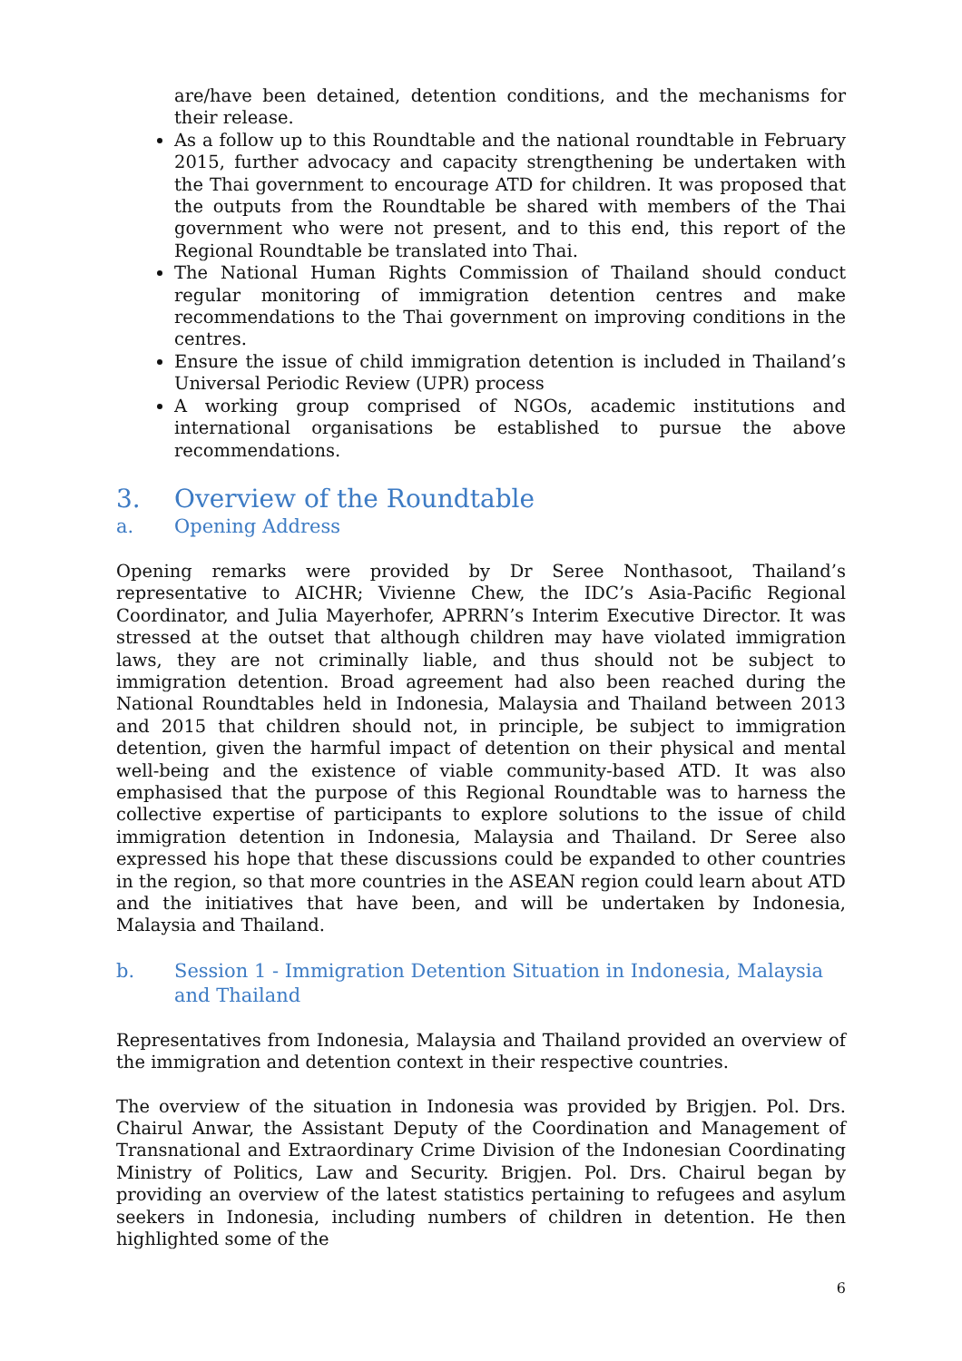are/have been detained, detention conditions, and the mechanisms for their release.
As a follow up to this Roundtable and the national roundtable in February 2015, further advocacy and capacity strengthening be undertaken with the Thai government to encourage ATD for children. It was proposed that the outputs from the Roundtable be shared with members of the Thai government who were not present, and to this end, this report of the Regional Roundtable be translated into Thai.
The National Human Rights Commission of Thailand should conduct regular monitoring of immigration detention centres and make recommendations to the Thai government on improving conditions in the centres.
Ensure the issue of child immigration detention is included in Thailand’s Universal Periodic Review (UPR) process
A working group comprised of NGOs, academic institutions and international organisations be established to pursue the above recommendations.
3. Overview of the Roundtable
a. Opening Address
Opening remarks were provided by Dr Seree Nonthasoot, Thailand’s representative to AICHR; Vivienne Chew, the IDC’s Asia-Pacific Regional Coordinator, and Julia Mayerhofer, APRRN’s Interim Executive Director. It was stressed at the outset that although children may have violated immigration laws, they are not criminally liable, and thus should not be subject to immigration detention. Broad agreement had also been reached during the National Roundtables held in Indonesia, Malaysia and Thailand between 2013 and 2015 that children should not, in principle, be subject to immigration detention, given the harmful impact of detention on their physical and mental well-being and the existence of viable community-based ATD. It was also emphasised that the purpose of this Regional Roundtable was to harness the collective expertise of participants to explore solutions to the issue of child immigration detention in Indonesia, Malaysia and Thailand. Dr Seree also expressed his hope that these discussions could be expanded to other countries in the region, so that more countries in the ASEAN region could learn about ATD and the initiatives that have been, and will be undertaken by Indonesia, Malaysia and Thailand.
b. Session 1 - Immigration Detention Situation in Indonesia, Malaysia and Thailand
Representatives from Indonesia, Malaysia and Thailand provided an overview of the immigration and detention context in their respective countries.
The overview of the situation in Indonesia was provided by Brigjen. Pol. Drs. Chairul Anwar, the Assistant Deputy of the Coordination and Management of Transnational and Extraordinary Crime Division of the Indonesian Coordinating Ministry of Politics, Law and Security. Brigjen. Pol. Drs. Chairul began by providing an overview of the latest statistics pertaining to refugees and asylum seekers in Indonesia, including numbers of children in detention. He then highlighted some of the
6